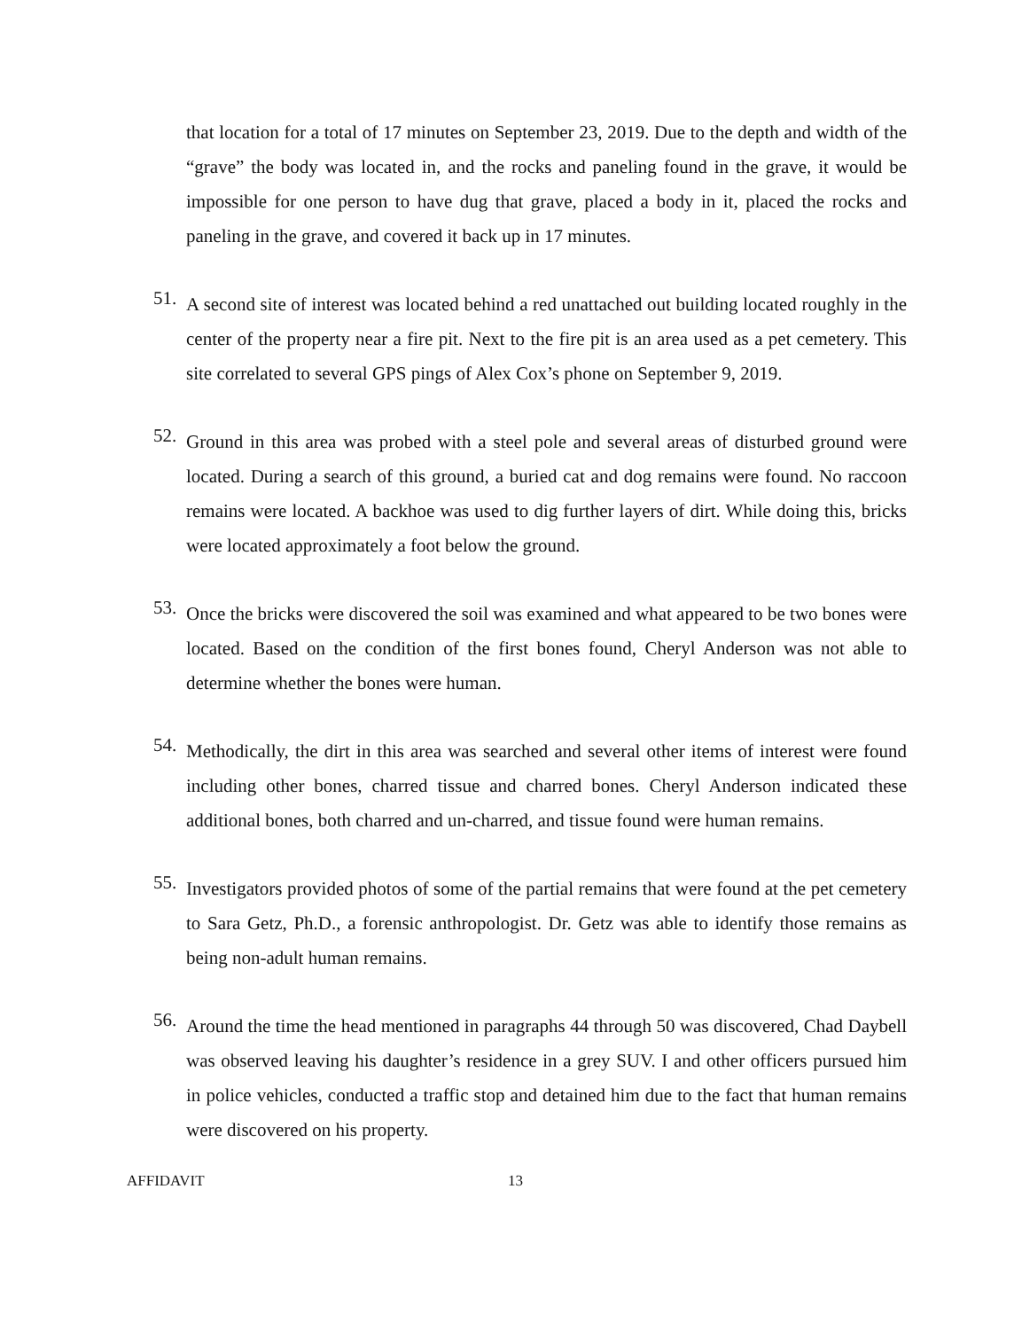that location for a total of 17 minutes on September 23, 2019. Due to the depth and width of the “grave” the body was located in, and the rocks and paneling found in the grave, it would be impossible for one person to have dug that grave, placed a body in it, placed the rocks and paneling in the grave, and covered it back up in 17 minutes.
51.
A second site of interest was located behind a red unattached out building located roughly in the center of the property near a fire pit. Next to the fire pit is an area used as a pet cemetery. This site correlated to several GPS pings of Alex Cox’s phone on September 9, 2019.
52.
Ground in this area was probed with a steel pole and several areas of disturbed ground were located. During a search of this ground, a buried cat and dog remains were found. No raccoon remains were located. A backhoe was used to dig further layers of dirt. While doing this, bricks were located approximately a foot below the ground.
53.
Once the bricks were discovered the soil was examined and what appeared to be two bones were located. Based on the condition of the first bones found, Cheryl Anderson was not able to determine whether the bones were human.
54.
Methodically, the dirt in this area was searched and several other items of interest were found including other bones, charred tissue and charred bones. Cheryl Anderson indicated these additional bones, both charred and un-charred, and tissue found were human remains.
55.
Investigators provided photos of some of the partial remains that were found at the pet cemetery to Sara Getz, Ph.D., a forensic anthropologist. Dr. Getz was able to identify those remains as being non-adult human remains.
56.
Around the time the head mentioned in paragraphs 44 through 50 was discovered, Chad Daybell was observed leaving his daughter’s residence in a grey SUV. I and other officers pursued him in police vehicles, conducted a traffic stop and detained him due to the fact that human remains were discovered on his property.
AFFIDAVIT 13